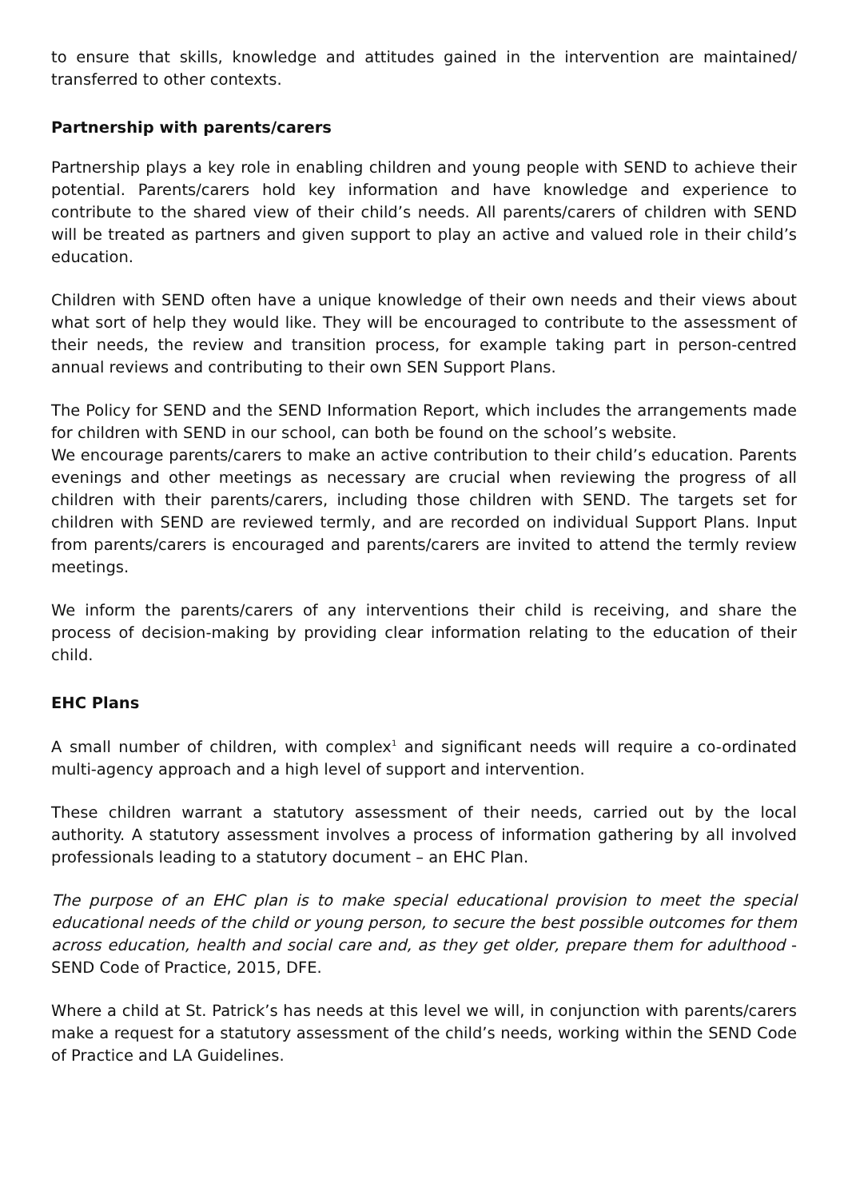to ensure that skills, knowledge and attitudes gained in the intervention are maintained/ transferred to other contexts.
Partnership with parents/carers
Partnership plays a key role in enabling children and young people with SEND to achieve their potential. Parents/carers hold key information and have knowledge and experience to contribute to the shared view of their child’s needs. All parents/carers of children with SEND will be treated as partners and given support to play an active and valued role in their child’s education.
Children with SEND often have a unique knowledge of their own needs and their views about what sort of help they would like. They will be encouraged to contribute to the assessment of their needs, the review and transition process, for example taking part in person-centred annual reviews and contributing to their own SEN Support Plans.
The Policy for SEND and the SEND Information Report, which includes the arrangements made for children with SEND in our school, can both be found on the school’s website.
We encourage parents/carers to make an active contribution to their child’s education. Parents evenings and other meetings as necessary are crucial when reviewing the progress of all children with their parents/carers, including those children with SEND. The targets set for children with SEND are reviewed termly, and are recorded on individual Support Plans. Input from parents/carers is encouraged and parents/carers are invited to attend the termly review meetings.
We inform the parents/carers of any interventions their child is receiving, and share the process of decision-making by providing clear information relating to the education of their child.
EHC Plans
A small number of children, with complex<sup>1</sup> and significant needs will require a co-ordinated multi-agency approach and a high level of support and intervention.
These children warrant a statutory assessment of their needs, carried out by the local authority. A statutory assessment involves a process of information gathering by all involved professionals leading to a statutory document – an EHC Plan.
The purpose of an EHC plan is to make special educational provision to meet the special educational needs of the child or young person, to secure the best possible outcomes for them across education, health and social care and, as they get older, prepare them for adulthood - SEND Code of Practice, 2015, DFE.
Where a child at St. Patrick’s has needs at this level we will, in conjunction with parents/carers make a request for a statutory assessment of the child’s needs, working within the SEND Code of Practice and LA Guidelines.